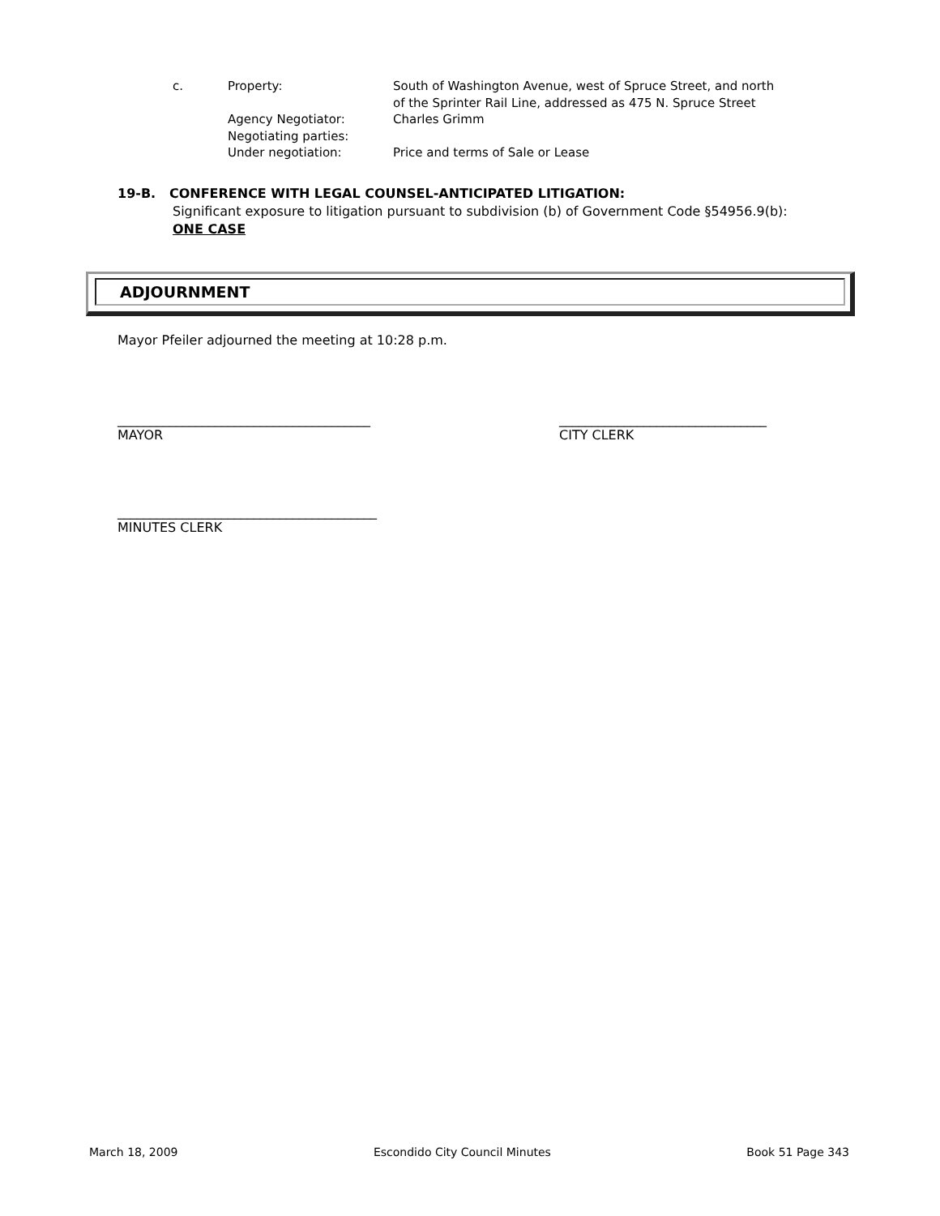| c. | Property: | South of Washington Avenue, west of Spruce Street, and north of the Sprinter Rail Line, addressed as 475 N. Spruce Street |
| | Agency Negotiator: | Charles Grimm |
| | Negotiating parties: | |
| | Under negotiation: | Price and terms of Sale or Lease |
19-B. CONFERENCE WITH LEGAL COUNSEL-ANTICIPATED LITIGATION:
Significant exposure to litigation pursuant to subdivision (b) of Government Code §54956.9(b):
ONE CASE
ADJOURNMENT
Mayor Pfeiler adjourned the meeting at 10:28 p.m.
_______________________________________
MAYOR
________________________________
CITY CLERK
________________________________________
MINUTES CLERK
March 18, 2009 Escondido City Council Minutes Book 51 Page 343